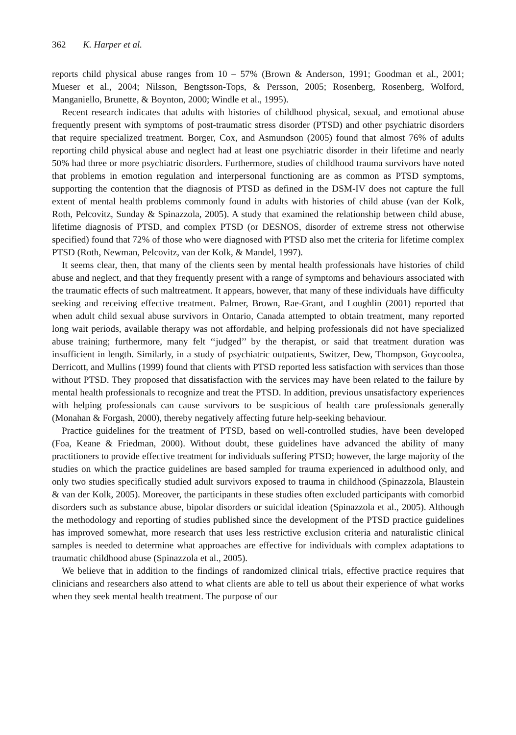362 K. Harper et al.
reports child physical abuse ranges from 10 – 57% (Brown & Anderson, 1991; Goodman et al., 2001; Mueser et al., 2004; Nilsson, Bengtsson-Tops, & Persson, 2005; Rosenberg, Rosenberg, Wolford, Manganiello, Brunette, & Boynton, 2000; Windle et al., 1995).
Recent research indicates that adults with histories of childhood physical, sexual, and emotional abuse frequently present with symptoms of post-traumatic stress disorder (PTSD) and other psychiatric disorders that require specialized treatment. Borger, Cox, and Asmundson (2005) found that almost 76% of adults reporting child physical abuse and neglect had at least one psychiatric disorder in their lifetime and nearly 50% had three or more psychiatric disorders. Furthermore, studies of childhood trauma survivors have noted that problems in emotion regulation and interpersonal functioning are as common as PTSD symptoms, supporting the contention that the diagnosis of PTSD as defined in the DSM-IV does not capture the full extent of mental health problems commonly found in adults with histories of child abuse (van der Kolk, Roth, Pelcovitz, Sunday & Spinazzola, 2005). A study that examined the relationship between child abuse, lifetime diagnosis of PTSD, and complex PTSD (or DESNOS, disorder of extreme stress not otherwise specified) found that 72% of those who were diagnosed with PTSD also met the criteria for lifetime complex PTSD (Roth, Newman, Pelcovitz, van der Kolk, & Mandel, 1997).
It seems clear, then, that many of the clients seen by mental health professionals have histories of child abuse and neglect, and that they frequently present with a range of symptoms and behaviours associated with the traumatic effects of such maltreatment. It appears, however, that many of these individuals have difficulty seeking and receiving effective treatment. Palmer, Brown, Rae-Grant, and Loughlin (2001) reported that when adult child sexual abuse survivors in Ontario, Canada attempted to obtain treatment, many reported long wait periods, available therapy was not affordable, and helping professionals did not have specialized abuse training; furthermore, many felt ‘‘judged’’ by the therapist, or said that treatment duration was insufficient in length. Similarly, in a study of psychiatric outpatients, Switzer, Dew, Thompson, Goycoolea, Derricott, and Mullins (1999) found that clients with PTSD reported less satisfaction with services than those without PTSD. They proposed that dissatisfaction with the services may have been related to the failure by mental health professionals to recognize and treat the PTSD. In addition, previous unsatisfactory experiences with helping professionals can cause survivors to be suspicious of health care professionals generally (Monahan & Forgash, 2000), thereby negatively affecting future help-seeking behaviour.
Practice guidelines for the treatment of PTSD, based on well-controlled studies, have been developed (Foa, Keane & Friedman, 2000). Without doubt, these guidelines have advanced the ability of many practitioners to provide effective treatment for individuals suffering PTSD; however, the large majority of the studies on which the practice guidelines are based sampled for trauma experienced in adulthood only, and only two studies specifically studied adult survivors exposed to trauma in childhood (Spinazzola, Blaustein & van der Kolk, 2005). Moreover, the participants in these studies often excluded participants with comorbid disorders such as substance abuse, bipolar disorders or suicidal ideation (Spinazzola et al., 2005). Although the methodology and reporting of studies published since the development of the PTSD practice guidelines has improved somewhat, more research that uses less restrictive exclusion criteria and naturalistic clinical samples is needed to determine what approaches are effective for individuals with complex adaptations to traumatic childhood abuse (Spinazzola et al., 2005).
We believe that in addition to the findings of randomized clinical trials, effective practice requires that clinicians and researchers also attend to what clients are able to tell us about their experience of what works when they seek mental health treatment. The purpose of our